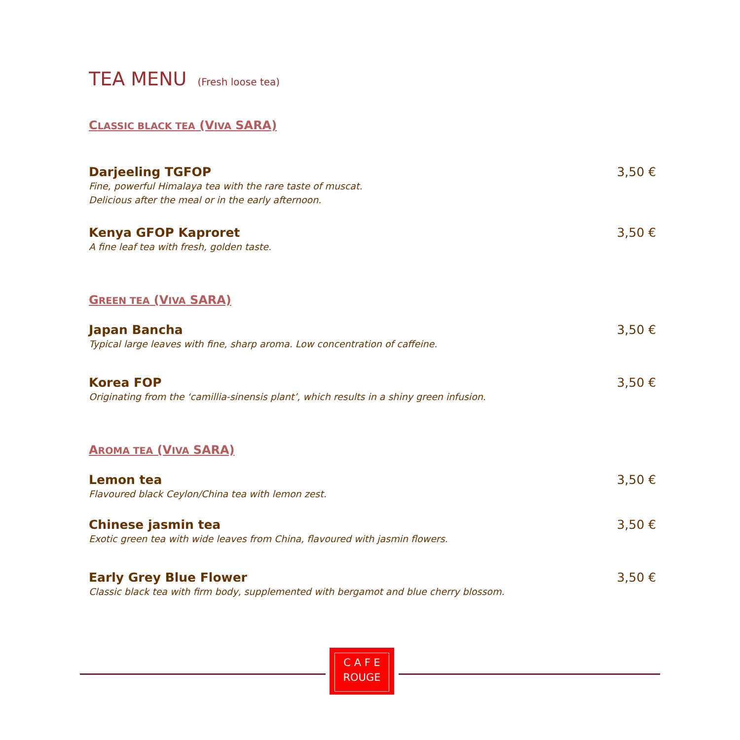TEA MENU (Fresh loose tea)
CLASSIC BLACK TEA (VIVA SARA)
Darjeeling TGFOP
Fine, powerful Himalaya tea with the rare taste of muscat.
Delicious after the meal or in the early afternoon.
3,50 €
Kenya GFOP Kaproret
A fine leaf tea with fresh, golden taste.
3,50 €
GREEN TEA (VIVA SARA)
Japan Bancha
Typical large leaves with fine, sharp aroma. Low concentration of caffeine.
3,50 €
Korea FOP
Originating from the ‘camillia-sinensis plant’, which results in a shiny green infusion.
3,50 €
AROMA TEA (VIVA SARA)
Lemon tea
Flavoured black Ceylon/China tea with lemon zest.
3,50 €
Chinese jasmin tea
Exotic green tea with wide leaves from China, flavoured with jasmin flowers.
3,50 €
Early Grey Blue Flower
Classic black tea with firm body, supplemented with bergamot and blue cherry blossom.
3,50 €
C A F E
ROUGE